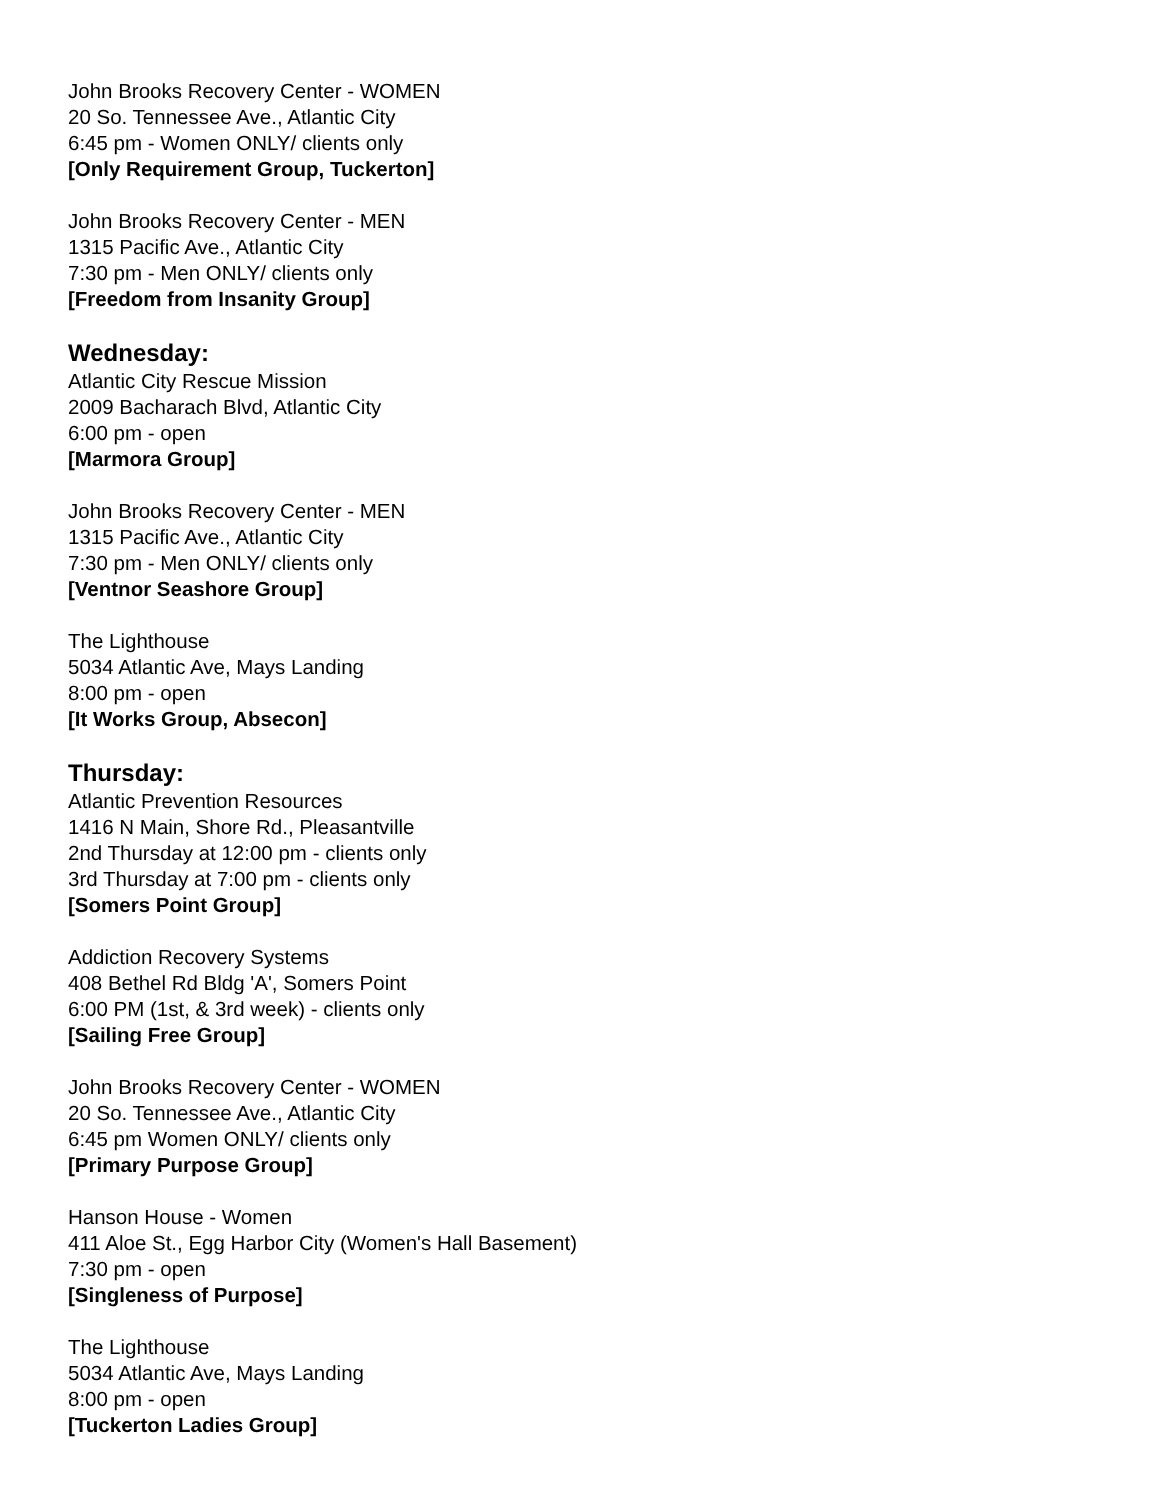John Brooks Recovery Center - WOMEN
20 So. Tennessee Ave., Atlantic City
6:45 pm - Women ONLY/ clients only
[Only Requirement Group, Tuckerton]
John Brooks Recovery Center - MEN
1315 Pacific Ave., Atlantic City
7:30 pm - Men ONLY/ clients only
[Freedom from Insanity Group]
Wednesday:
Atlantic City Rescue Mission
2009 Bacharach Blvd, Atlantic City
6:00 pm - open
[Marmora Group]
John Brooks Recovery Center - MEN
1315 Pacific Ave., Atlantic City
7:30 pm - Men ONLY/ clients only
[Ventnor Seashore Group]
The Lighthouse
5034 Atlantic Ave, Mays Landing
8:00 pm - open
[It Works Group, Absecon]
Thursday:
Atlantic Prevention Resources
1416 N Main, Shore Rd., Pleasantville
2nd Thursday at 12:00 pm - clients only
3rd Thursday at 7:00 pm - clients only
[Somers Point Group]
Addiction Recovery Systems
408 Bethel Rd Bldg 'A', Somers Point
6:00 PM (1st, & 3rd week) - clients only
[Sailing Free Group]
John Brooks Recovery Center - WOMEN
20 So. Tennessee Ave., Atlantic City
6:45 pm Women ONLY/ clients only
[Primary Purpose Group]
Hanson House - Women
411 Aloe St., Egg Harbor City (Women's Hall Basement)
7:30 pm - open
[Singleness of Purpose]
The Lighthouse
5034 Atlantic Ave, Mays Landing
8:00 pm - open
[Tuckerton Ladies Group]